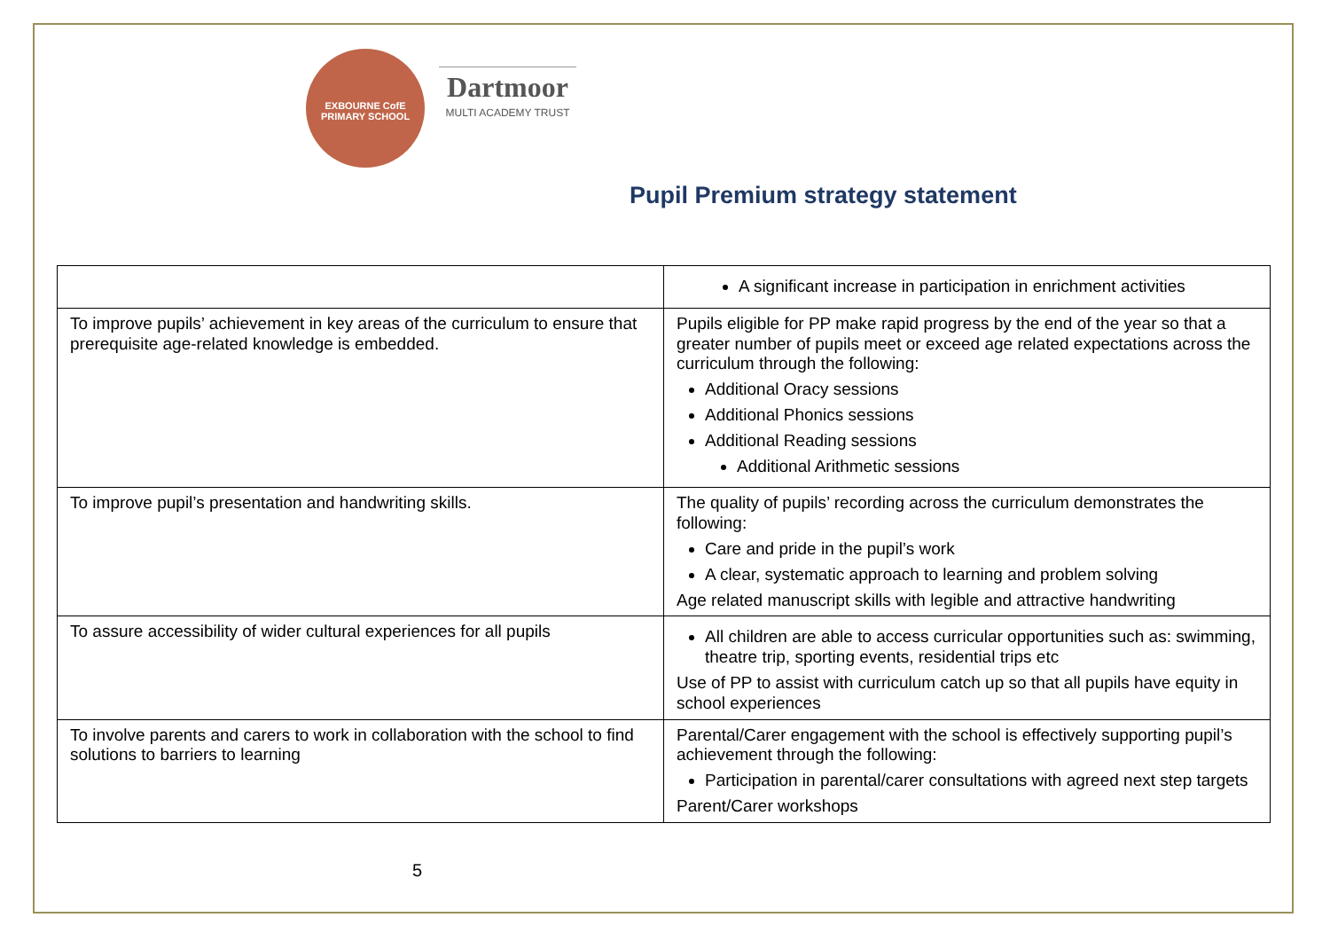EXBOURNE CofE PRIMARY SCHOOL
Dartmoor
MULTI ACADEMY TRUST
Pupil Premium strategy statement
| | A significant increase in participation in enrichment activities |
| To improve pupils’ achievement in key areas of the curriculum to ensure that prerequisite age-related knowledge is embedded. | Pupils eligible for PP make rapid progress by the end of the year so that a greater number of pupils meet or exceed age related expectations across the curriculum through the following: Additional Oracy sessions Additional Phonics sessions Additional Reading sessions Additional Arithmetic sessions |
| To improve pupil’s presentation and handwriting skills. | The quality of pupils’ recording across the curriculum demonstrates the following: Care and pride in the pupil’s work A clear, systematic approach to learning and problem solving Age related manuscript skills with legible and attractive handwriting |
| To assure accessibility of wider cultural experiences for all pupils | All children are able to access curricular opportunities such as: swimming, theatre trip, sporting events, residential trips etc Use of PP to assist with curriculum catch up so that all pupils have equity in school experiences |
| To involve parents and carers to work in collaboration with the school to find solutions to barriers to learning | Parental/Carer engagement with the school is effectively supporting pupil’s achievement through the following: Participation in parental/carer consultations with agreed next step targets Parent/Carer workshops |
5